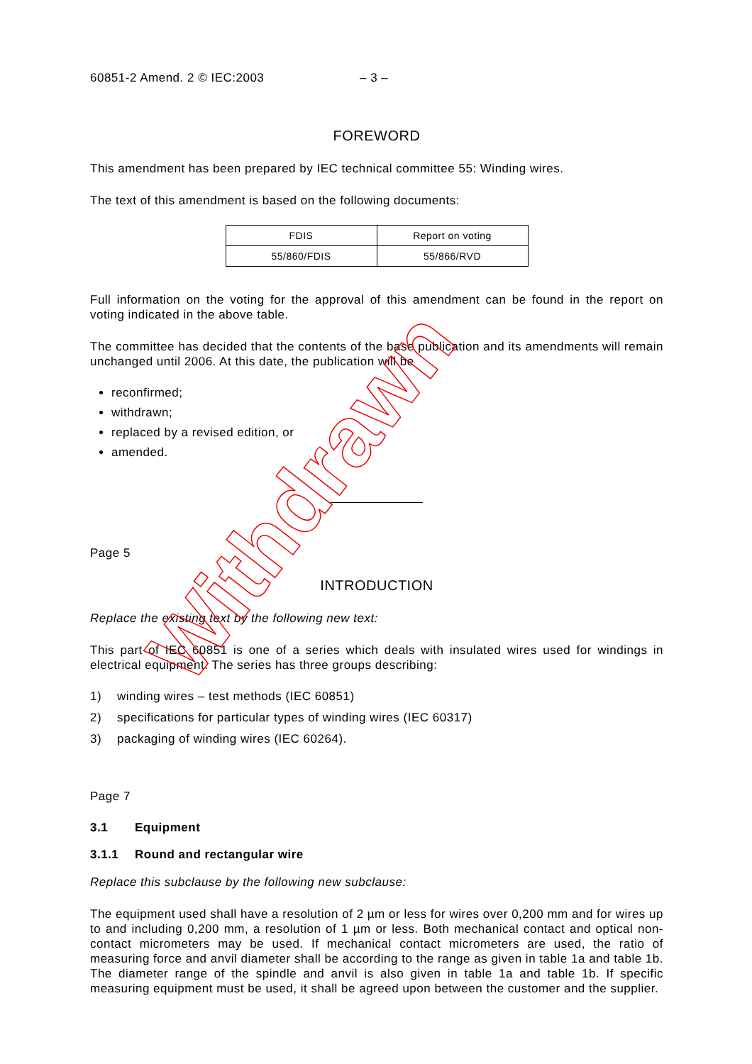60851-2 Amend. 2 © IEC:2003 – 3 –
FOREWORD
This amendment has been prepared by IEC technical committee 55: Winding wires.
The text of this amendment is based on the following documents:
| FDIS | Report on voting |
| --- | --- |
| 55/860/FDIS | 55/866/RVD |
Full information on the voting for the approval of this amendment can be found in the report on voting indicated in the above table.
The committee has decided that the contents of the base publication and its amendments will remain unchanged until 2006. At this date, the publication will be
reconfirmed;
withdrawn;
replaced by a revised edition, or
amended.
Page 5
INTRODUCTION
Replace the existing text by the following new text:
This part of IEC 60851 is one of a series which deals with insulated wires used for windings in electrical equipment. The series has three groups describing:
1) winding wires – test methods (IEC 60851)
2) specifications for particular types of winding wires (IEC 60317)
3) packaging of winding wires (IEC 60264).
Page 7
3.1 Equipment
3.1.1 Round and rectangular wire
Replace this subclause by the following new subclause:
The equipment used shall have a resolution of 2 µm or less for wires over 0,200 mm and for wires up to and including 0,200 mm, a resolution of 1 µm or less. Both mechanical contact and optical non-contact micrometers may be used. If mechanical contact micrometers are used, the ratio of measuring force and anvil diameter shall be according to the range as given in table 1a and table 1b. The diameter range of the spindle and anvil is also given in table 1a and table 1b. If specific measuring equipment must be used, it shall be agreed upon between the customer and the supplier.
Withdrawn